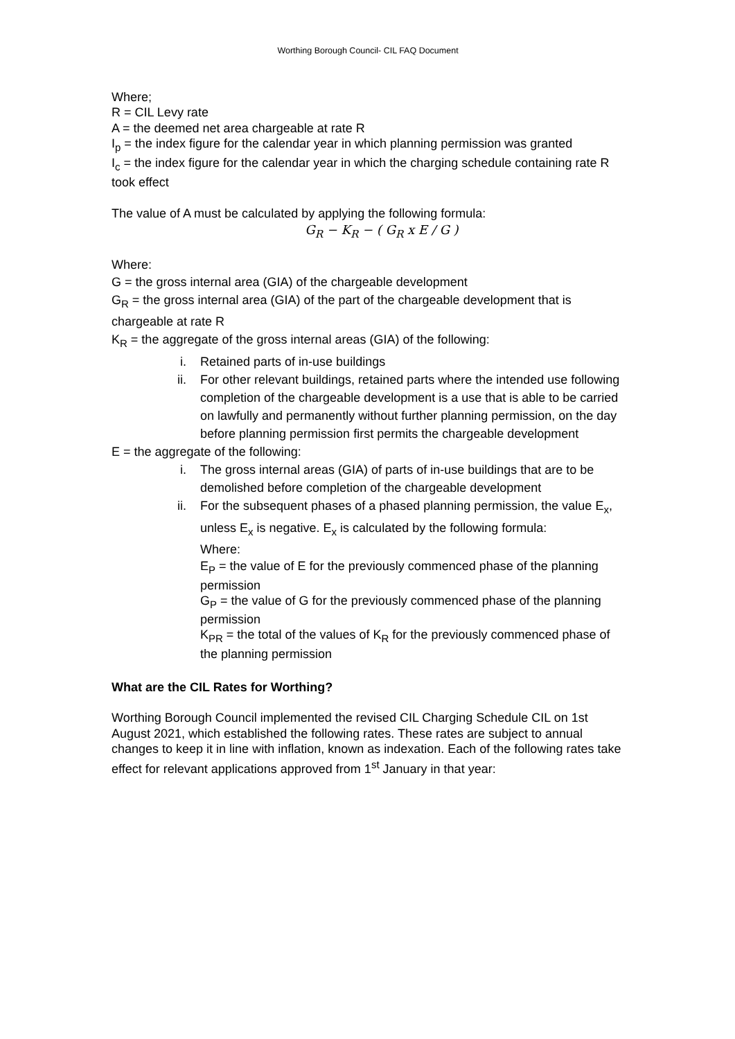Worthing Borough Council- CIL FAQ Document
Where;
R = CIL Levy rate
A = the deemed net area chargeable at rate R
I<sub>p</sub> = the index figure for the calendar year in which planning permission was granted
I<sub>c</sub> = the index figure for the calendar year in which the charging schedule containing rate R took effect
The value of A must be calculated by applying the following formula:
G<sub>R</sub> − K<sub>R</sub> − ( G<sub>R</sub> x E / G )
Where:
G = the gross internal area (GIA) of the chargeable development
G<sub>R</sub> = the gross internal area (GIA) of the part of the chargeable development that is chargeable at rate R
K<sub>R</sub> = the aggregate of the gross internal areas (GIA) of the following:
i. Retained parts of in-use buildings
ii. For other relevant buildings, retained parts where the intended use following completion of the chargeable development is a use that is able to be carried on lawfully and permanently without further planning permission, on the day before planning permission first permits the chargeable development
E = the aggregate of the following:
i. The gross internal areas (GIA) of parts of in-use buildings that are to be demolished before completion of the chargeable development
ii. For the subsequent phases of a phased planning permission, the value E<sub>x</sub>, unless E<sub>x</sub> is negative. E<sub>x</sub> is calculated by the following formula:
Where:
E<sub>P</sub> = the value of E for the previously commenced phase of the planning permission
G<sub>P</sub> = the value of G for the previously commenced phase of the planning permission
K<sub>PR</sub> = the total of the values of K<sub>R</sub> for the previously commenced phase of the planning permission
What are the CIL Rates for Worthing?
Worthing Borough Council implemented the revised CIL Charging Schedule CIL on 1st August 2021, which established the following rates. These rates are subject to annual changes to keep it in line with inflation, known as indexation. Each of the following rates take effect for relevant applications approved from 1<sup>st</sup> January in that year: